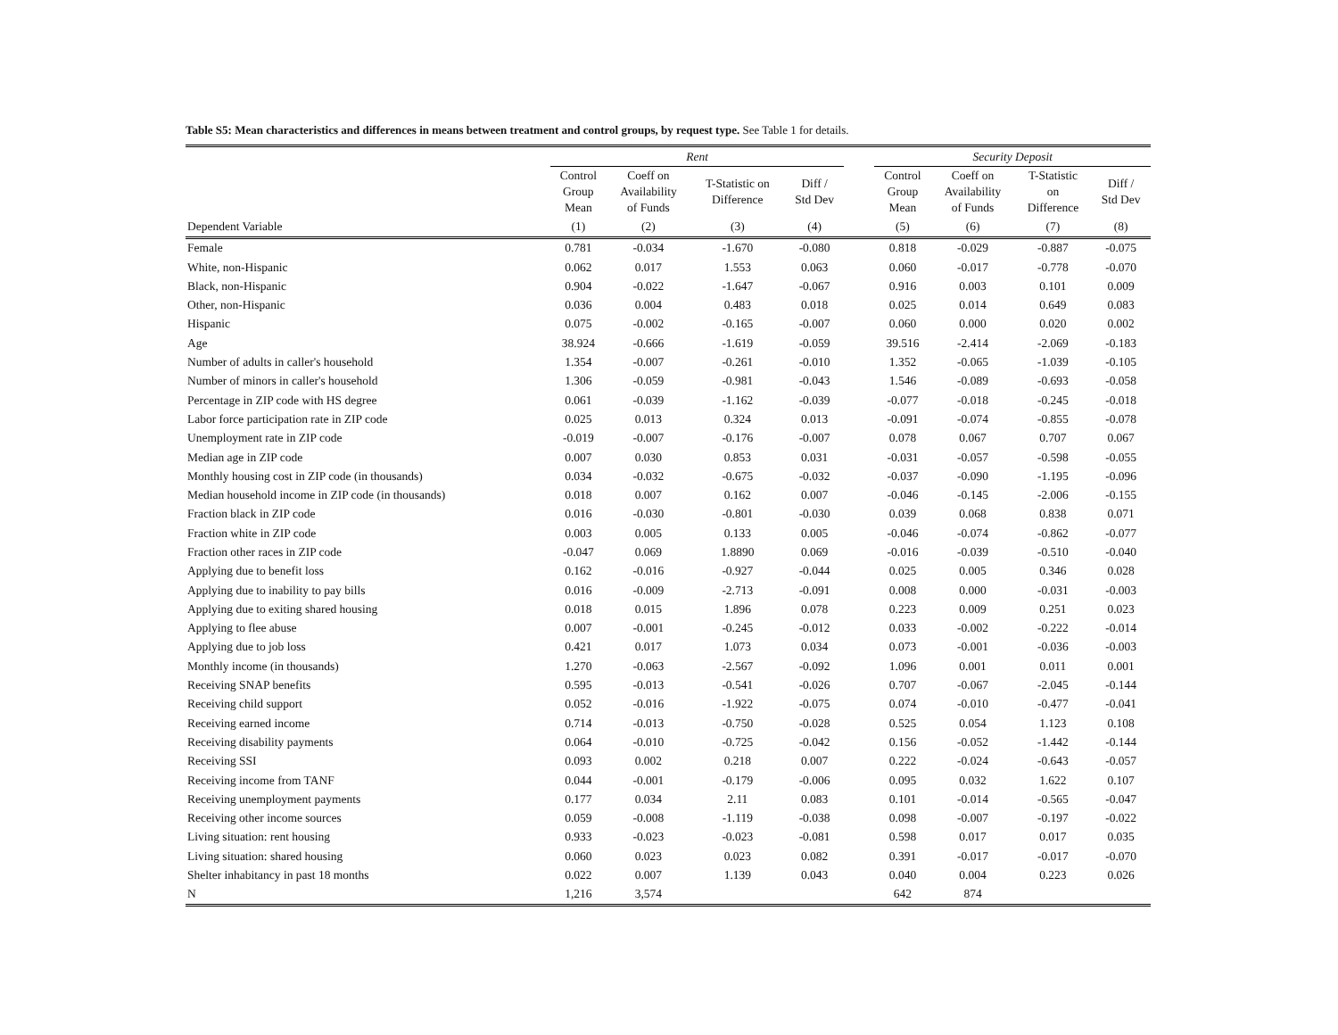Table S5: Mean characteristics and differences in means between treatment and control groups, by request type. See Table 1 for details.
| | Rent | | | | | Security Deposit | | | |
| --- | --- | --- | --- | --- | --- | --- | --- | --- | --- |
| | Control Group Mean | Coeff on Availability of Funds | T-Statistic on Difference | Diff / Std Dev | | Control Group Mean | Coeff on Availability of Funds | T-Statistic on Difference | Diff / Std Dev |
| Dependent Variable | (1) | (2) | (3) | (4) | | (5) | (6) | (7) | (8) |
| Female | 0.781 | -0.034 | -1.670 | -0.080 | | 0.818 | -0.029 | -0.887 | -0.075 |
| White, non-Hispanic | 0.062 | 0.017 | 1.553 | 0.063 | | 0.060 | -0.017 | -0.778 | -0.070 |
| Black, non-Hispanic | 0.904 | -0.022 | -1.647 | -0.067 | | 0.916 | 0.003 | 0.101 | 0.009 |
| Other, non-Hispanic | 0.036 | 0.004 | 0.483 | 0.018 | | 0.025 | 0.014 | 0.649 | 0.083 |
| Hispanic | 0.075 | -0.002 | -0.165 | -0.007 | | 0.060 | 0.000 | 0.020 | 0.002 |
| Age | 38.924 | -0.666 | -1.619 | -0.059 | | 39.516 | -2.414 | -2.069 | -0.183 |
| Number of adults in caller's household | 1.354 | -0.007 | -0.261 | -0.010 | | 1.352 | -0.065 | -1.039 | -0.105 |
| Number of minors in caller's household | 1.306 | -0.059 | -0.981 | -0.043 | | 1.546 | -0.089 | -0.693 | -0.058 |
| Percentage in ZIP code with HS degree | 0.061 | -0.039 | -1.162 | -0.039 | | -0.077 | -0.018 | -0.245 | -0.018 |
| Labor force participation rate in ZIP code | 0.025 | 0.013 | 0.324 | 0.013 | | -0.091 | -0.074 | -0.855 | -0.078 |
| Unemployment rate in ZIP code | -0.019 | -0.007 | -0.176 | -0.007 | | 0.078 | 0.067 | 0.707 | 0.067 |
| Median age in ZIP code | 0.007 | 0.030 | 0.853 | 0.031 | | -0.031 | -0.057 | -0.598 | -0.055 |
| Monthly housing cost in ZIP code (in thousands) | 0.034 | -0.032 | -0.675 | -0.032 | | -0.037 | -0.090 | -1.195 | -0.096 |
| Median household income in ZIP code (in thousands) | 0.018 | 0.007 | 0.162 | 0.007 | | -0.046 | -0.145 | -2.006 | -0.155 |
| Fraction black in ZIP code | 0.016 | -0.030 | -0.801 | -0.030 | | 0.039 | 0.068 | 0.838 | 0.071 |
| Fraction white in ZIP code | 0.003 | 0.005 | 0.133 | 0.005 | | -0.046 | -0.074 | -0.862 | -0.077 |
| Fraction other races in ZIP code | -0.047 | 0.069 | 1.8890 | 0.069 | | -0.016 | -0.039 | -0.510 | -0.040 |
| Applying due to benefit loss | 0.162 | -0.016 | -0.927 | -0.044 | | 0.025 | 0.005 | 0.346 | 0.028 |
| Applying due to inability to pay bills | 0.016 | -0.009 | -2.713 | -0.091 | | 0.008 | 0.000 | -0.031 | -0.003 |
| Applying due to exiting shared housing | 0.018 | 0.015 | 1.896 | 0.078 | | 0.223 | 0.009 | 0.251 | 0.023 |
| Applying to flee abuse | 0.007 | -0.001 | -0.245 | -0.012 | | 0.033 | -0.002 | -0.222 | -0.014 |
| Applying due to job loss | 0.421 | 0.017 | 1.073 | 0.034 | | 0.073 | -0.001 | -0.036 | -0.003 |
| Monthly income (in thousands) | 1.270 | -0.063 | -2.567 | -0.092 | | 1.096 | 0.001 | 0.011 | 0.001 |
| Receiving SNAP benefits | 0.595 | -0.013 | -0.541 | -0.026 | | 0.707 | -0.067 | -2.045 | -0.144 |
| Receiving child support | 0.052 | -0.016 | -1.922 | -0.075 | | 0.074 | -0.010 | -0.477 | -0.041 |
| Receiving earned income | 0.714 | -0.013 | -0.750 | -0.028 | | 0.525 | 0.054 | 1.123 | 0.108 |
| Receiving disability payments | 0.064 | -0.010 | -0.725 | -0.042 | | 0.156 | -0.052 | -1.442 | -0.144 |
| Receiving SSI | 0.093 | 0.002 | 0.218 | 0.007 | | 0.222 | -0.024 | -0.643 | -0.057 |
| Receiving income from TANF | 0.044 | -0.001 | -0.179 | -0.006 | | 0.095 | 0.032 | 1.622 | 0.107 |
| Receiving unemployment payments | 0.177 | 0.034 | 2.11 | 0.083 | | 0.101 | -0.014 | -0.565 | -0.047 |
| Receiving other income sources | 0.059 | -0.008 | -1.119 | -0.038 | | 0.098 | -0.007 | -0.197 | -0.022 |
| Living situation: rent housing | 0.933 | -0.023 | -0.023 | -0.081 | | 0.598 | 0.017 | 0.017 | 0.035 |
| Living situation: shared housing | 0.060 | 0.023 | 0.023 | 0.082 | | 0.391 | -0.017 | -0.017 | -0.070 |
| Shelter inhabitancy in past 18 months | 0.022 | 0.007 | 1.139 | 0.043 | | 0.040 | 0.004 | 0.223 | 0.026 |
| N | 1,216 | 3,574 | | | | 642 | 874 | | |